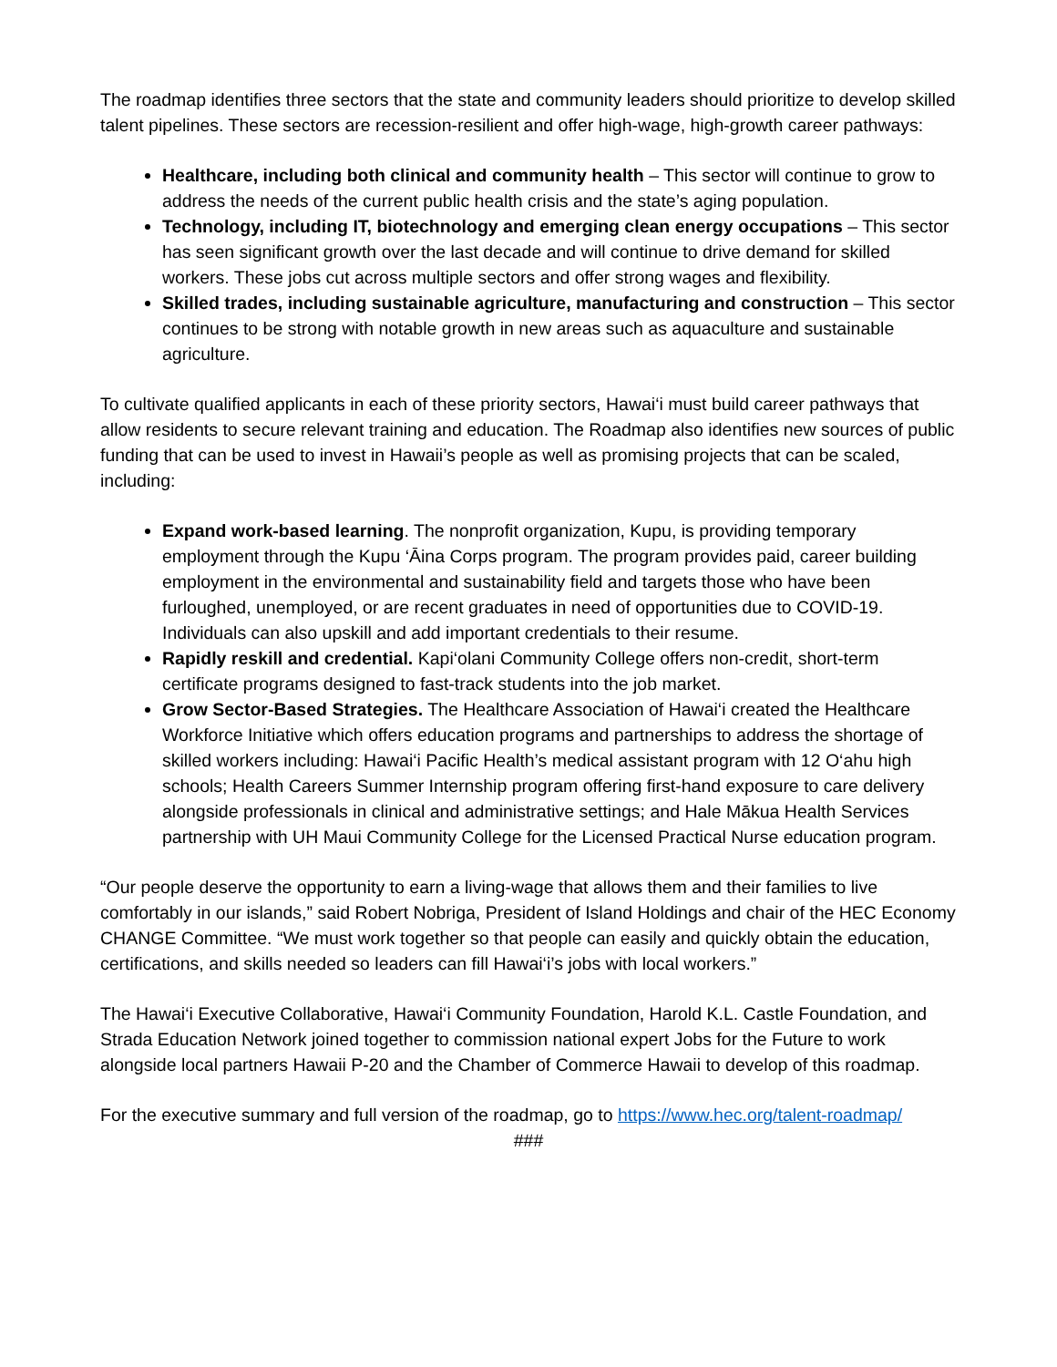The roadmap identifies three sectors that the state and community leaders should prioritize to develop skilled talent pipelines. These sectors are recession-resilient and offer high-wage, high-growth career pathways:
Healthcare, including both clinical and community health – This sector will continue to grow to address the needs of the current public health crisis and the state’s aging population.
Technology, including IT, biotechnology and emerging clean energy occupations – This sector has seen significant growth over the last decade and will continue to drive demand for skilled workers. These jobs cut across multiple sectors and offer strong wages and flexibility.
Skilled trades, including sustainable agriculture, manufacturing and construction – This sector continues to be strong with notable growth in new areas such as aquaculture and sustainable agriculture.
To cultivate qualified applicants in each of these priority sectors, Hawai‘i must build career pathways that allow residents to secure relevant training and education. The Roadmap also identifies new sources of public funding that can be used to invest in Hawaii’s people as well as promising projects that can be scaled, including:
Expand work-based learning. The nonprofit organization, Kupu, is providing temporary employment through the Kupu ‘Āina Corps program. The program provides paid, career building employment in the environmental and sustainability field and targets those who have been furloughed, unemployed, or are recent graduates in need of opportunities due to COVID-19. Individuals can also upskill and add important credentials to their resume.
Rapidly reskill and credential. Kapi‘olani Community College offers non-credit, short-term certificate programs designed to fast-track students into the job market.
Grow Sector-Based Strategies. The Healthcare Association of Hawai‘i created the Healthcare Workforce Initiative which offers education programs and partnerships to address the shortage of skilled workers including: Hawai‘i Pacific Health’s medical assistant program with 12 O‘ahu high schools; Health Careers Summer Internship program offering first-hand exposure to care delivery alongside professionals in clinical and administrative settings; and Hale Mākua Health Services partnership with UH Maui Community College for the Licensed Practical Nurse education program.
“Our people deserve the opportunity to earn a living-wage that allows them and their families to live comfortably in our islands,” said Robert Nobriga, President of Island Holdings and chair of the HEC Economy CHANGE Committee. “We must work together so that people can easily and quickly obtain the education, certifications, and skills needed so leaders can fill Hawai‘i’s jobs with local workers.”
The Hawai‘i Executive Collaborative, Hawai‘i Community Foundation, Harold K.L. Castle Foundation, and Strada Education Network joined together to commission national expert Jobs for the Future to work alongside local partners Hawaii P-20 and the Chamber of Commerce Hawaii to develop of this roadmap.
For the executive summary and full version of the roadmap, go to https://www.hec.org/talent-roadmap/
###